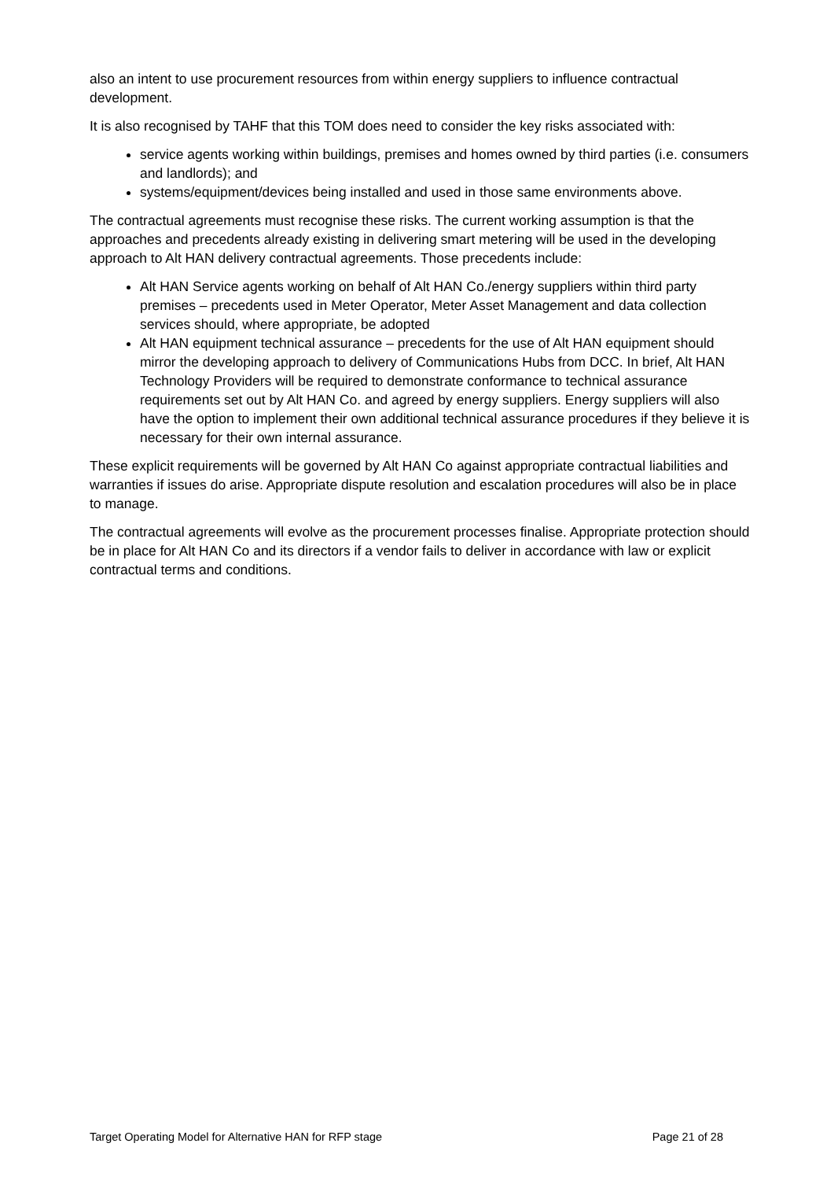also an intent to use procurement resources from within energy suppliers to influence contractual development.
It is also recognised by TAHF that this TOM does need to consider the key risks associated with:
service agents working within buildings, premises and homes owned by third parties (i.e. consumers and landlords); and
systems/equipment/devices being installed and used in those same environments above.
The contractual agreements must recognise these risks. The current working assumption is that the approaches and precedents already existing in delivering smart metering will be used in the developing approach to Alt HAN delivery contractual agreements. Those precedents include:
Alt HAN Service agents working on behalf of Alt HAN Co./energy suppliers within third party premises – precedents used in Meter Operator, Meter Asset Management and data collection services should, where appropriate, be adopted
Alt HAN equipment technical assurance – precedents for the use of Alt HAN equipment should mirror the developing approach to delivery of Communications Hubs from DCC. In brief, Alt HAN Technology Providers will be required to demonstrate conformance to technical assurance requirements set out by Alt HAN Co. and agreed by energy suppliers. Energy suppliers will also have the option to implement their own additional technical assurance procedures if they believe it is necessary for their own internal assurance.
These explicit requirements will be governed by Alt HAN Co against appropriate contractual liabilities and warranties if issues do arise. Appropriate dispute resolution and escalation procedures will also be in place to manage.
The contractual agreements will evolve as the procurement processes finalise. Appropriate protection should be in place for Alt HAN Co and its directors if a vendor fails to deliver in accordance with law or explicit contractual terms and conditions.
Target Operating Model for Alternative HAN for RFP stage Page 21 of 28